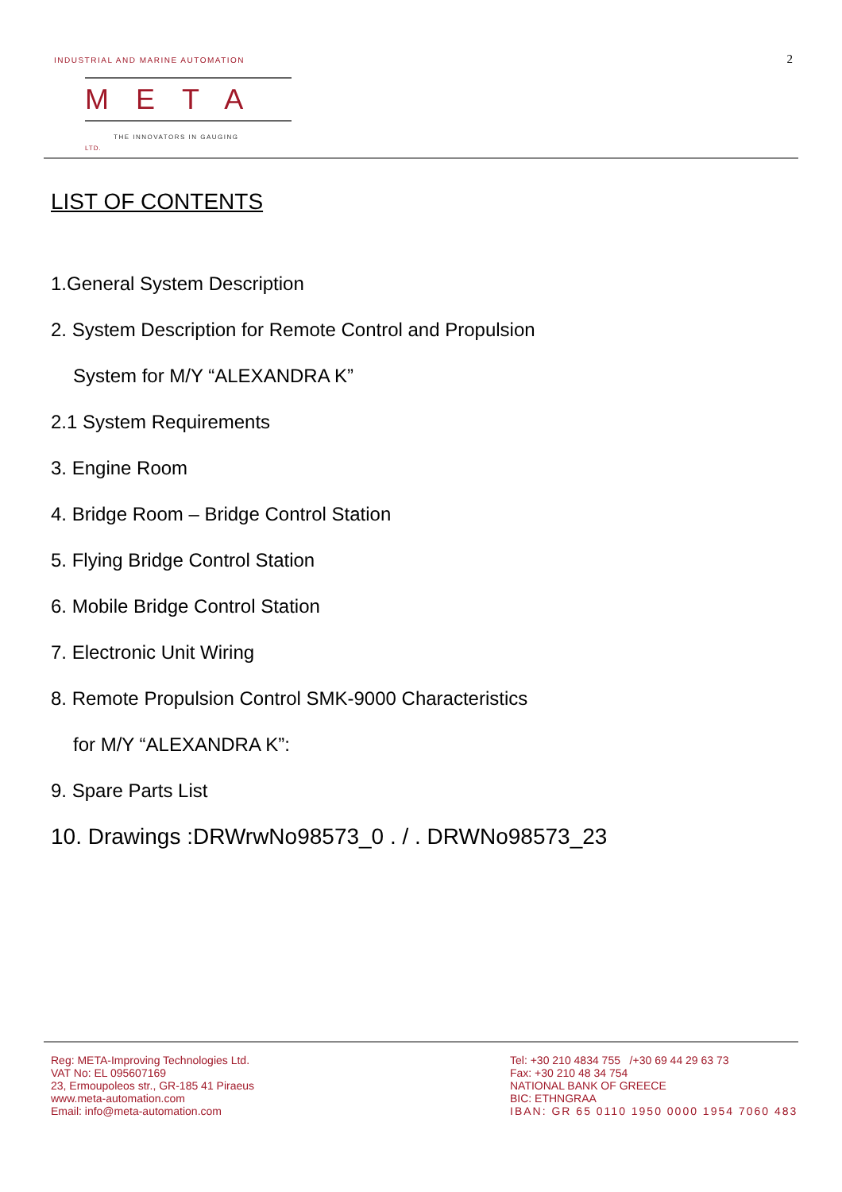INDUSTRIAL AND MARINE AUTOMATION
META LTD.
THE INNOVATORS IN GAUGING
2
LIST OF CONTENTS
1.General System Description
2. System Description for Remote Control and Propulsion
System for M/Y “ALEXANDRA K”
2.1 System Requirements
3. Engine Room
4. Bridge Room – Bridge Control Station
5. Flying Bridge Control Station
6. Mobile Bridge Control Station
7. Electronic Unit Wiring
8. Remote Propulsion Control SMK-9000 Characteristics
for M/Y “ALEXANDRA K”:
9. Spare Parts List
10. Drawings :DRWrwNo98573_0 . / . DRWNo98573_23
Reg: META-Improving Technologies Ltd.
VAT No: EL 095607169
23, Ermoupoleos str., GR-185 41 Piraeus
www.meta-automation.com
Email: info@meta-automation.com
Tel: +30 210 4834 755 /+30 69 44 29 63 73
Fax: +30 210 48 34 754
NATIONAL BANK OF GREECE
BIC: ETHNGRAA
IBAN: GR 65 0110 1950 0000 1954 7060 483